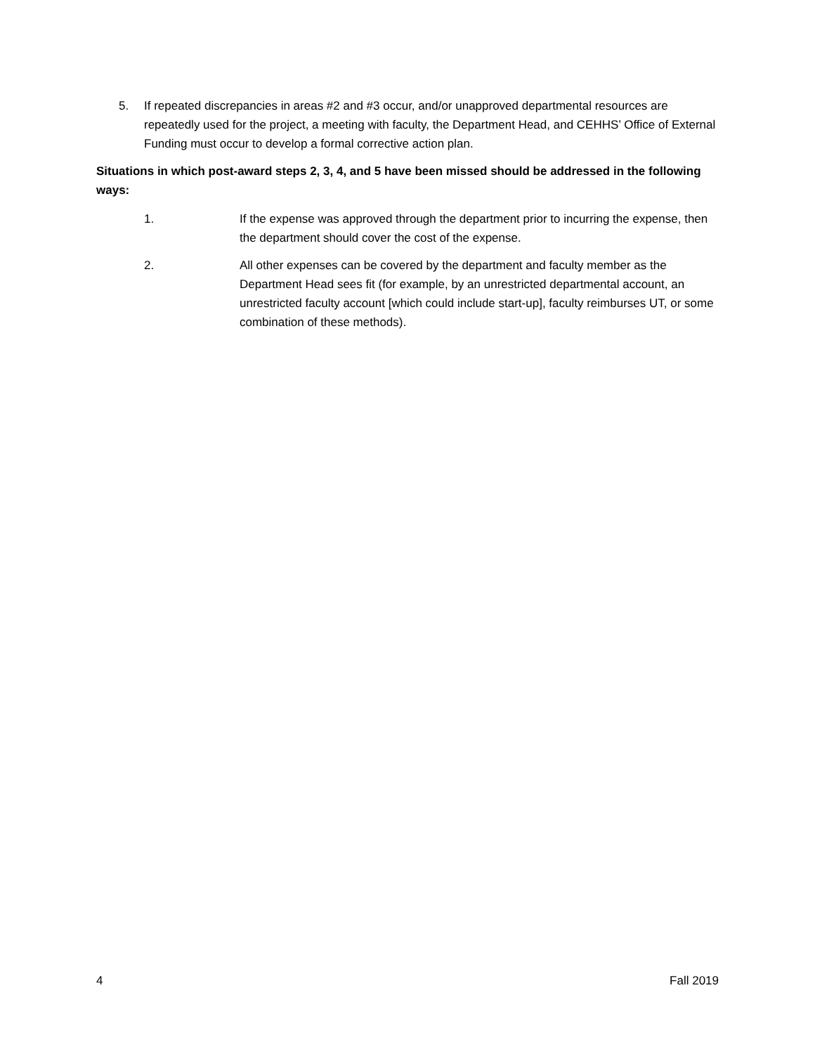5. If repeated discrepancies in areas #2 and #3 occur, and/or unapproved departmental resources are repeatedly used for the project, a meeting with faculty, the Department Head, and CEHHS’ Office of External Funding must occur to develop a formal corrective action plan.
Situations in which post-award steps 2, 3, 4, and 5 have been missed should be addressed in the following ways:
1. If the expense was approved through the department prior to incurring the expense, then the department should cover the cost of the expense.
2. All other expenses can be covered by the department and faculty member as the Department Head sees fit (for example, by an unrestricted departmental account, an unrestricted faculty account [which could include start-up], faculty reimburses UT, or some combination of these methods).
4 Fall 2019